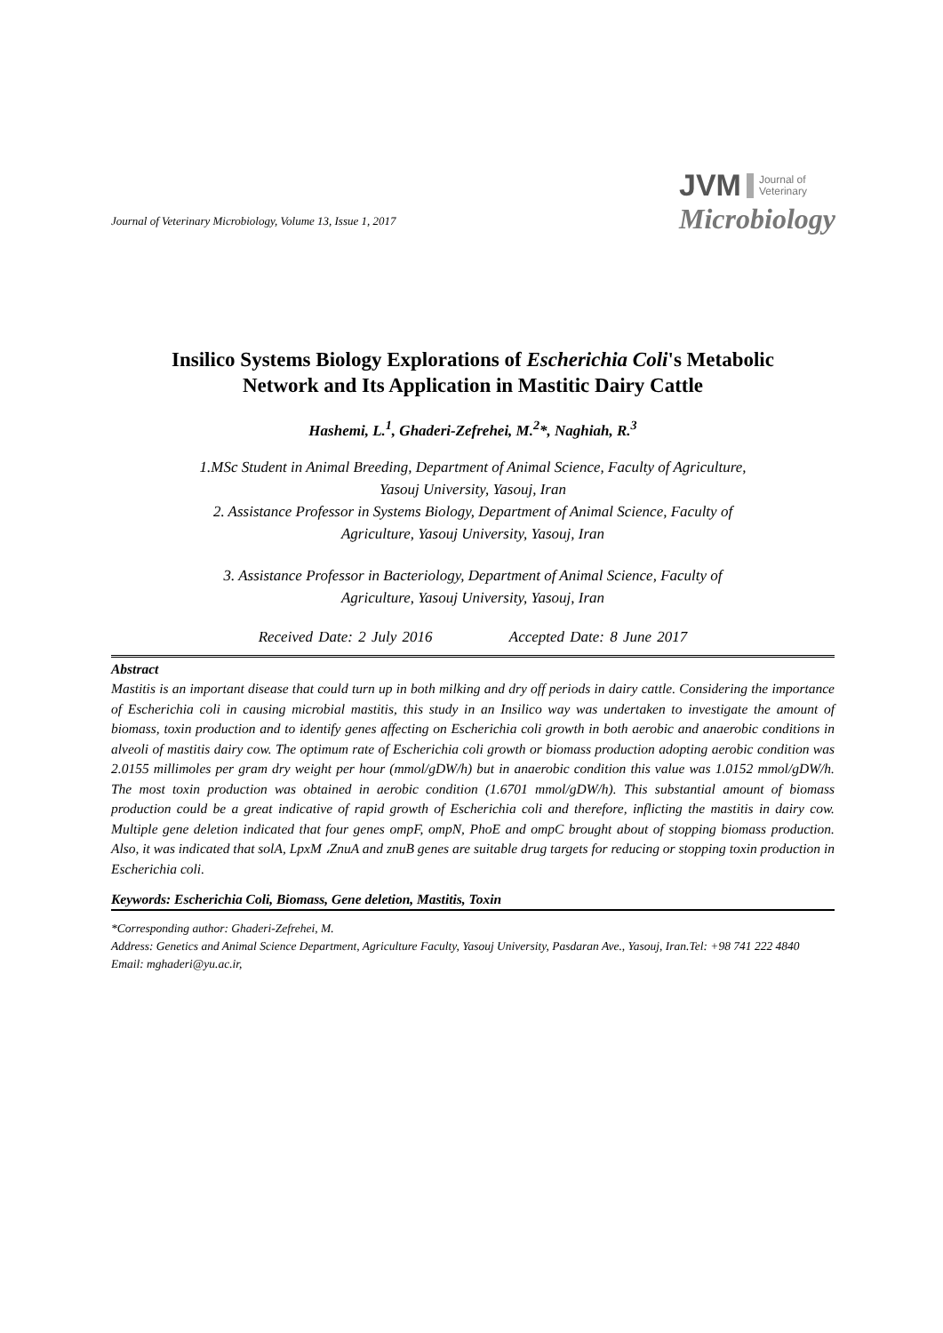Journal of Veterinary Microbiology, Volume 13, Issue 1, 2017
JVM Journal of
Veterinary
Microbiology
Insilico Systems Biology Explorations of Escherichia Coli's Metabolic
Network and Its Application in Mastitic Dairy Cattle
Hashemi, L.<sup>1</sup>, Ghaderi-Zefrehei, M.<sup>2</sup>*, Naghiah, R.<sup>3</sup>
1.MSc Student in Animal Breeding, Department of Animal Science, Faculty of Agriculture,
Yasouj University, Yasouj, Iran
2. Assistance Professor in Systems Biology, Department of Animal Science, Faculty of
Agriculture, Yasouj University, Yasouj, Iran
3. Assistance Professor in Bacteriology, Department of Animal Science, Faculty of
Agriculture, Yasouj University, Yasouj, Iran
Received Date: 2 July 2016 Accepted Date: 8 June 2017
Abstract
Mastitis is an important disease that could turn up in both milking and dry off periods in dairy cattle. Considering the importance of Escherichia coli in causing microbial mastitis, this study in an Insilico way was undertaken to investigate the amount of biomass, toxin production and to identify genes affecting on Escherichia coli growth in both aerobic and anaerobic conditions in alveoli of mastitis dairy cow. The optimum rate of Escherichia coli growth or biomass production adopting aerobic condition was 2.0155 millimoles per gram dry weight per hour (mmol/gDW/h) but in anaerobic condition this value was 1.0152 mmol/gDW/h. The most toxin production was obtained in aerobic condition (1.6701 mmol/gDW/h). This substantial amount of biomass production could be a great indicative of rapid growth of Escherichia coli and therefore, inflicting the mastitis in dairy cow. Multiple gene deletion indicated that four genes ompF, ompN, PhoE and ompC brought about of stopping biomass production. Also, it was indicated that solA, LpxM ،ZnuA and znuB genes are suitable drug targets for reducing or stopping toxin production in Escherichia coli.
Keywords: Escherichia Coli, Biomass, Gene deletion, Mastitis, Toxin
*Corresponding author: Ghaderi-Zefrehei, M.
Address: Genetics and Animal Science Department, Agriculture Faculty, Yasouj University, Pasdaran Ave., Yasouj, Iran.Tel: +98 741 222 4840
Email: mghaderi@yu.ac.ir,